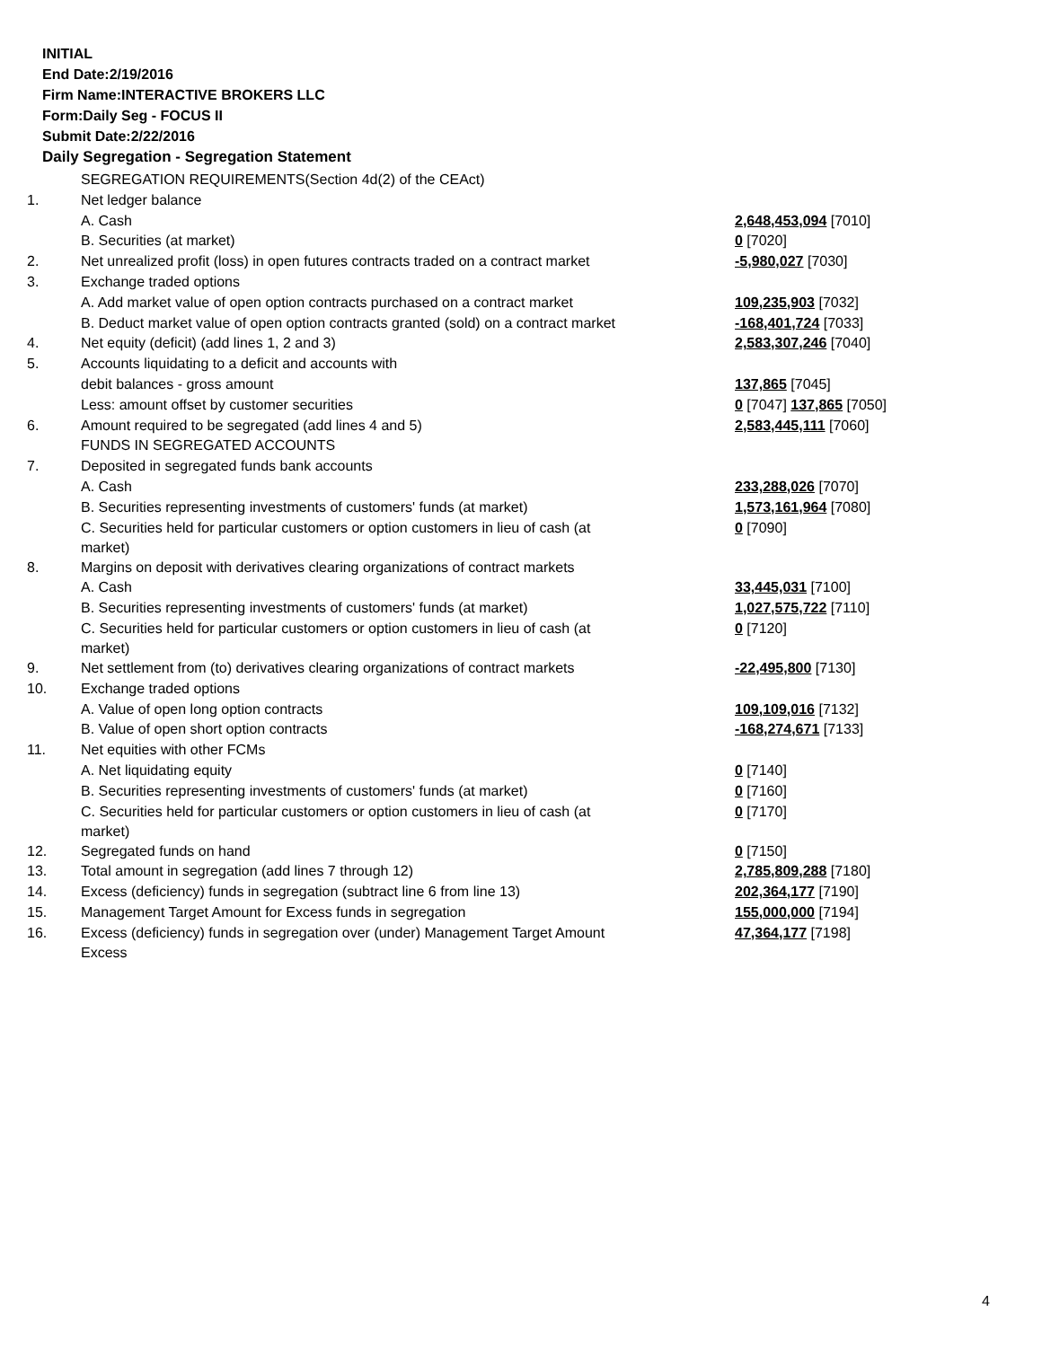INITIAL
End Date:2/19/2016
Firm Name:INTERACTIVE BROKERS LLC
Form:Daily Seg - FOCUS II
Submit Date:2/22/2016
Daily Segregation - Segregation Statement
| | SEGREGATION REQUIREMENTS(Section 4d(2) of the CEAct) | |
| 1. | Net ledger balance | |
| | A. Cash | 2,648,453,094 [7010] |
| | B. Securities (at market) | 0 [7020] |
| 2. | Net unrealized profit (loss) in open futures contracts traded on a contract market | -5,980,027 [7030] |
| 3. | Exchange traded options | |
| | A. Add market value of open option contracts purchased on a contract market | 109,235,903 [7032] |
| | B. Deduct market value of open option contracts granted (sold) on a contract market | -168,401,724 [7033] |
| 4. | Net equity (deficit) (add lines 1, 2 and 3) | 2,583,307,246 [7040] |
| 5. | Accounts liquidating to a deficit and accounts with | |
| | debit balances - gross amount | 137,865 [7045] |
| | Less: amount offset by customer securities | 0 [7047] 137,865 [7050] |
| 6. | Amount required to be segregated (add lines 4 and 5) | 2,583,445,111 [7060] |
| | FUNDS IN SEGREGATED ACCOUNTS | |
| 7. | Deposited in segregated funds bank accounts | |
| | A. Cash | 233,288,026 [7070] |
| | B. Securities representing investments of customers' funds (at market) | 1,573,161,964 [7080] |
| | C. Securities held for particular customers or option customers in lieu of cash (at market) | 0 [7090] |
| 8. | Margins on deposit with derivatives clearing organizations of contract markets | |
| | A. Cash | 33,445,031 [7100] |
| | B. Securities representing investments of customers' funds (at market) | 1,027,575,722 [7110] |
| | C. Securities held for particular customers or option customers in lieu of cash (at market) | 0 [7120] |
| 9. | Net settlement from (to) derivatives clearing organizations of contract markets | -22,495,800 [7130] |
| 10. | Exchange traded options | |
| | A. Value of open long option contracts | 109,109,016 [7132] |
| | B. Value of open short option contracts | -168,274,671 [7133] |
| 11. | Net equities with other FCMs | |
| | A. Net liquidating equity | 0 [7140] |
| | B. Securities representing investments of customers' funds (at market) | 0 [7160] |
| | C. Securities held for particular customers or option customers in lieu of cash (at market) | 0 [7170] |
| 12. | Segregated funds on hand | 0 [7150] |
| 13. | Total amount in segregation (add lines 7 through 12) | 2,785,809,288 [7180] |
| 14. | Excess (deficiency) funds in segregation (subtract line 6 from line 13) | 202,364,177 [7190] |
| 15. | Management Target Amount for Excess funds in segregation | 155,000,000 [7194] |
| 16. | Excess (deficiency) funds in segregation over (under) Management Target Amount Excess | 47,364,177 [7198] |
4